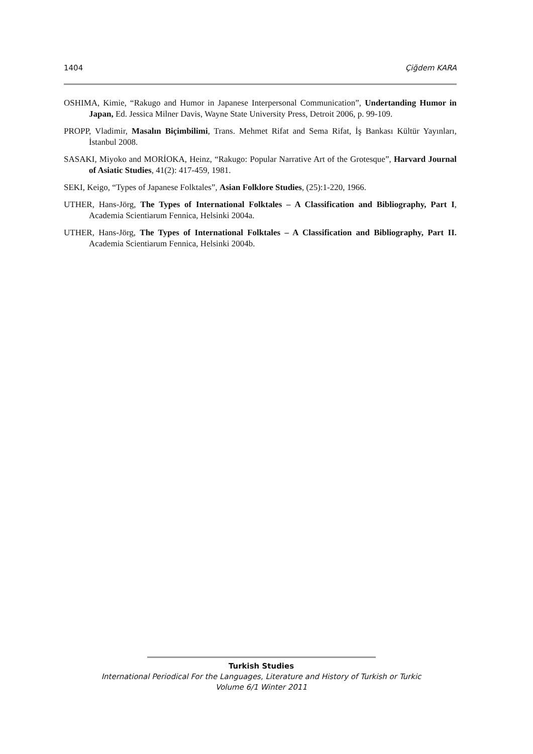1404 Çiğdem KARA
OSHIMA, Kimie, “Rakugo and Humor in Japanese Interpersonal Communication”, Undertanding Humor in Japan, Ed. Jessica Milner Davis, Wayne State University Press, Detroit 2006, p. 99-109.
PROPP, Vladimir, Masalın Biçimbilimi, Trans. Mehmet Rifat and Sema Rifat, İş Bankası Kültür Yayınları, İstanbul 2008.
SASAKI, Miyoko and MORİOKA, Heinz, “Rakugo: Popular Narrative Art of the Grotesque”, Harvard Journal of Asiatic Studies, 41(2): 417-459, 1981.
SEKI, Keigo, “Types of Japanese Folktales”, Asian Folklore Studies, (25):1-220, 1966.
UTHER, Hans-Jörg, The Types of International Folktales – A Classification and Bibliography, Part I, Academia Scientiarum Fennica, Helsinki 2004a.
UTHER, Hans-Jörg, The Types of International Folktales – A Classification and Bibliography, Part II. Academia Scientiarum Fennica, Helsinki 2004b.
Turkish Studies
International Periodical For the Languages, Literature and History of Turkish or Turkic
Volume 6/1 Winter 2011